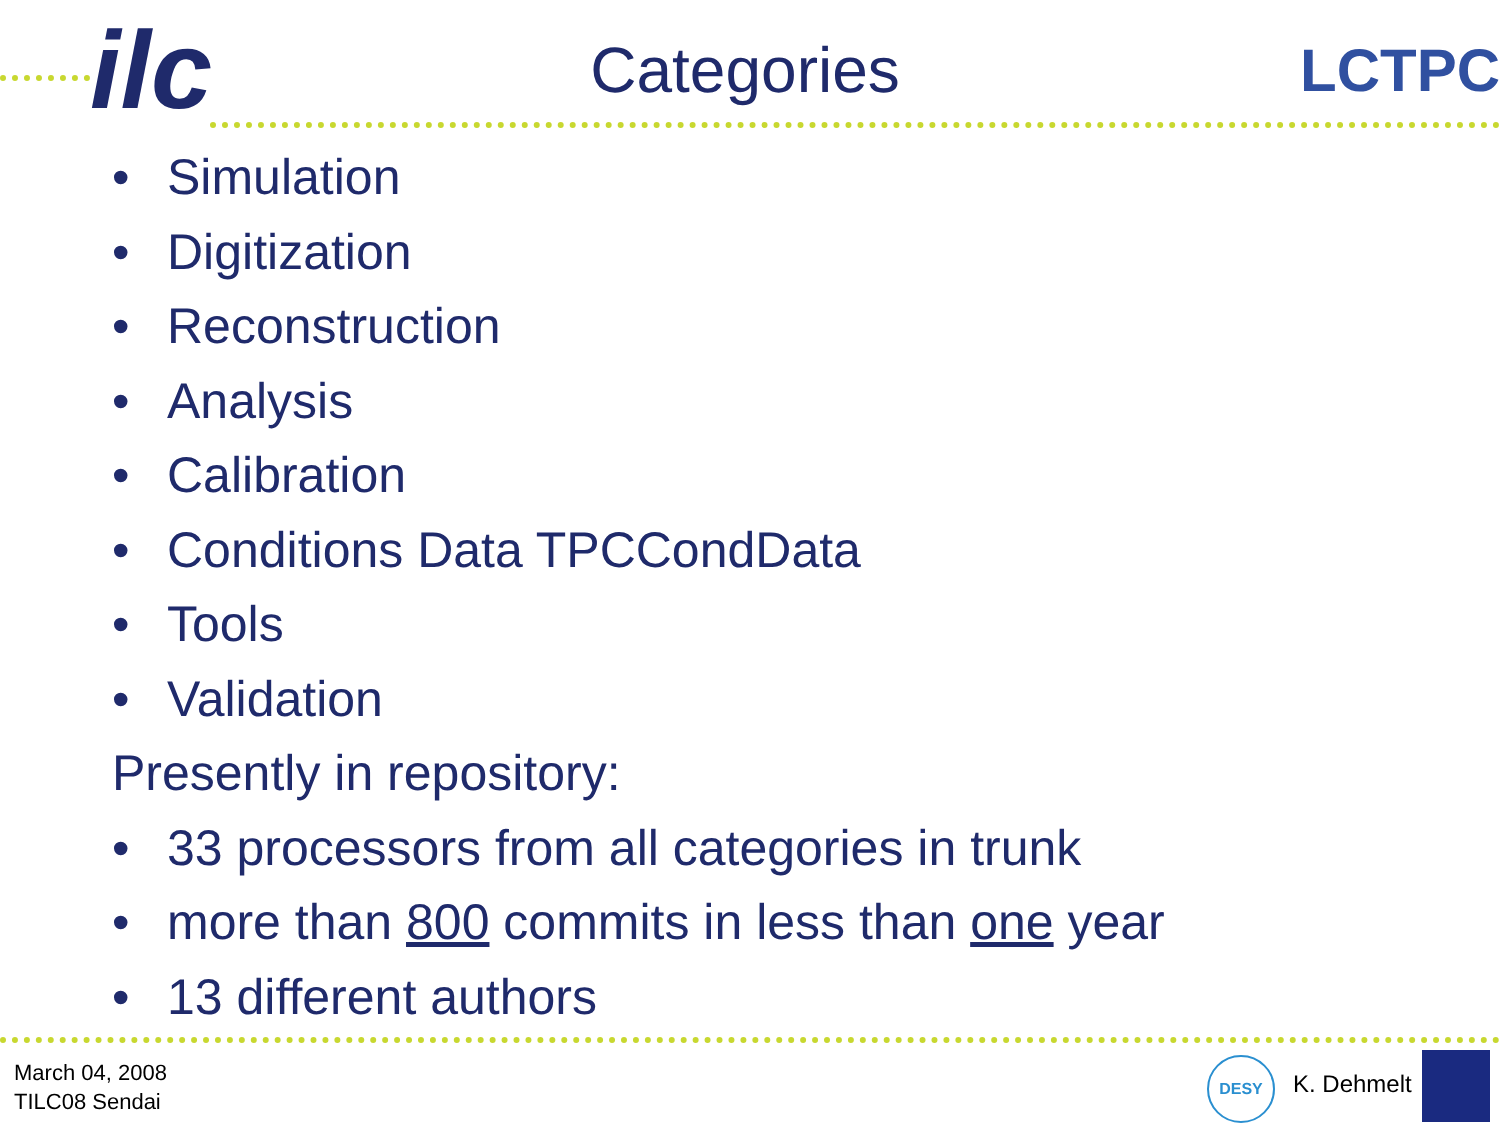ilc
Categories LCTPC
• Simulation
• Digitization
• Reconstruction
• Analysis
• Calibration
• Conditions Data TPCCondData
• Tools
• Validation
Presently in repository:
• 33 processors from all categories in trunk
• more than 800 commits in less than one year
• 13 different authors
March 04, 2008
TILC08 Sendai
DESY
K. Dehmelt